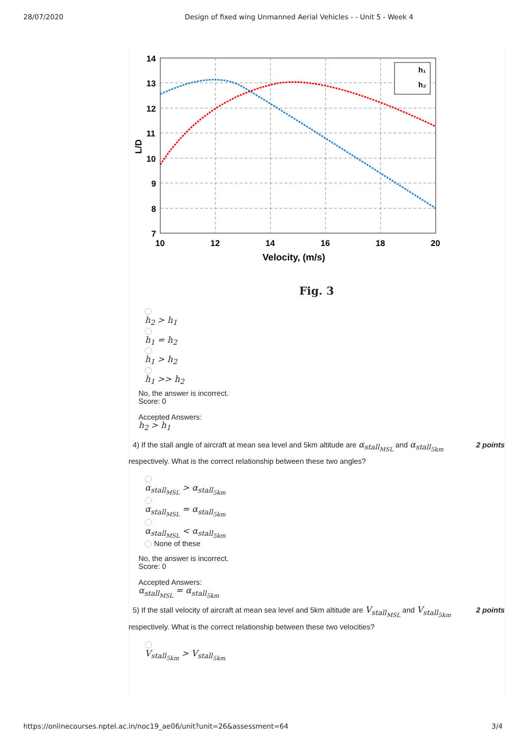28/07/2020 Design of fixed wing Unmanned Aerial Vehicles - - Unit 5 - Week 4
h₁
h₂
14
13
12
11
10
9
8
7
10
12
14
16
18
20
Velocity, (m/s)
L/D
Fig. 3
h<sub>2</sub> > h<sub>1</sub>
h<sub>1</sub> = h<sub>2</sub>
h<sub>1</sub> > h<sub>2</sub>
h<sub>1</sub> >> h<sub>2</sub>
No, the answer is incorrect.
Score: 0
Accepted Answers:
h<sub>2</sub> > h<sub>1</sub>
4) If the stall angle of aircraft at mean sea level and 5km altitude are α<sub>stall<sub>MSL</sub></sub> and α<sub>stall<sub>5km</sub></sub> respectively. What is the correct relationship between these two angles?
2 points
α<sub>stall<sub>MSL</sub></sub> > α<sub>stall<sub>5km</sub></sub>
α<sub>stall<sub>MSL</sub></sub> = α<sub>stall<sub>5km</sub></sub>
α<sub>stall<sub>MSL</sub></sub> < α<sub>stall<sub>5km</sub></sub>
None of these
No, the answer is incorrect.
Score: 0
Accepted Answers:
α<sub>stall<sub>MSL</sub></sub> = α<sub>stall<sub>5km</sub></sub>
5) If the stall velocity of aircraft at mean sea level and 5km altitude are V<sub>stall<sub>MSL</sub></sub> and V<sub>stall<sub>5km</sub></sub> respectively. What is the correct relationship between these two velocities?
2 points
V<sub>stall<sub>5km</sub></sub> > V<sub>stall<sub>5km</sub></sub>
https://onlinecourses.nptel.ac.in/noc19_ae06/unit?unit=26&assessment=64 3/4